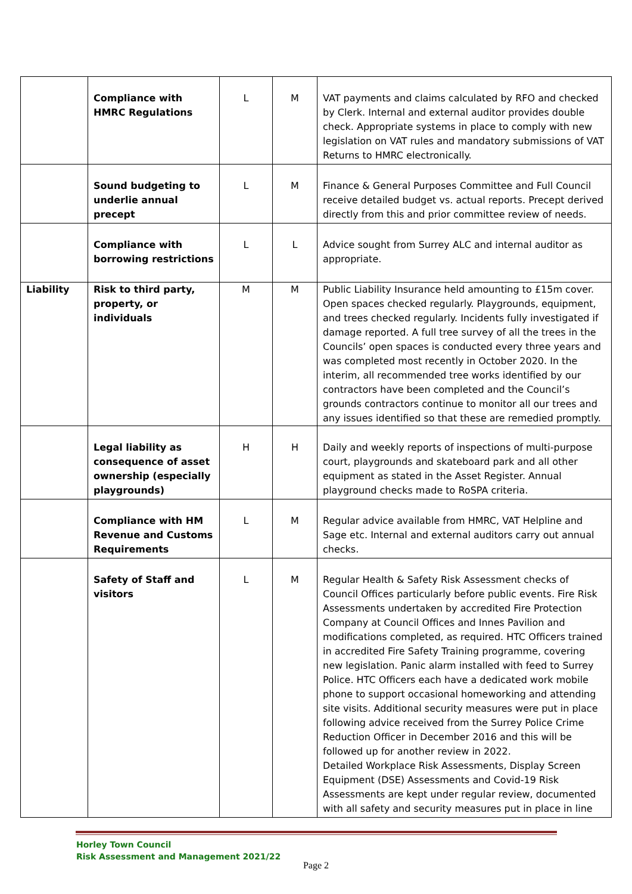| | Compliance with HMRC Regulations | L | M | VAT payments and claims calculated by RFO and checked by Clerk. Internal and external auditor provides double check. Appropriate systems in place to comply with new legislation on VAT rules and mandatory submissions of VAT Returns to HMRC electronically. |
| | Sound budgeting to underlie annual precept | L | M | Finance & General Purposes Committee and Full Council receive detailed budget vs. actual reports. Precept derived directly from this and prior committee review of needs. |
| | Compliance with borrowing restrictions | L | L | Advice sought from Surrey ALC and internal auditor as appropriate. |
| Liability | Risk to third party, property, or individuals | M | M | Public Liability Insurance held amounting to £15m cover. Open spaces checked regularly. Playgrounds, equipment, and trees checked regularly. Incidents fully investigated if damage reported. A full tree survey of all the trees in the Councils’ open spaces is conducted every three years and was completed most recently in October 2020. In the interim, all recommended tree works identified by our contractors have been completed and the Council’s grounds contractors continue to monitor all our trees and any issues identified so that these are remedied promptly. |
| | Legal liability as consequence of asset ownership (especially playgrounds) | H | H | Daily and weekly reports of inspections of multi-purpose court, playgrounds and skateboard park and all other equipment as stated in the Asset Register. Annual playground checks made to RoSPA criteria. |
| | Compliance with HM Revenue and Customs Requirements | L | M | Regular advice available from HMRC, VAT Helpline and Sage etc. Internal and external auditors carry out annual checks. |
| | Safety of Staff and visitors | L | M | Regular Health & Safety Risk Assessment checks of Council Offices particularly before public events. Fire Risk Assessments undertaken by accredited Fire Protection Company at Council Offices and Innes Pavilion and modifications completed, as required. HTC Officers trained in accredited Fire Safety Training programme, covering new legislation. Panic alarm installed with feed to Surrey Police. HTC Officers each have a dedicated work mobile phone to support occasional homeworking and attending site visits. Additional security measures were put in place following advice received from the Surrey Police Crime Reduction Officer in December 2016 and this will be followed up for another review in 2022. Detailed Workplace Risk Assessments, Display Screen Equipment (DSE) Assessments and Covid-19 Risk Assessments are kept under regular review, documented with all safety and security measures put in place in line |
Horley Town Council
Risk Assessment and Management 2021/22
Page 2